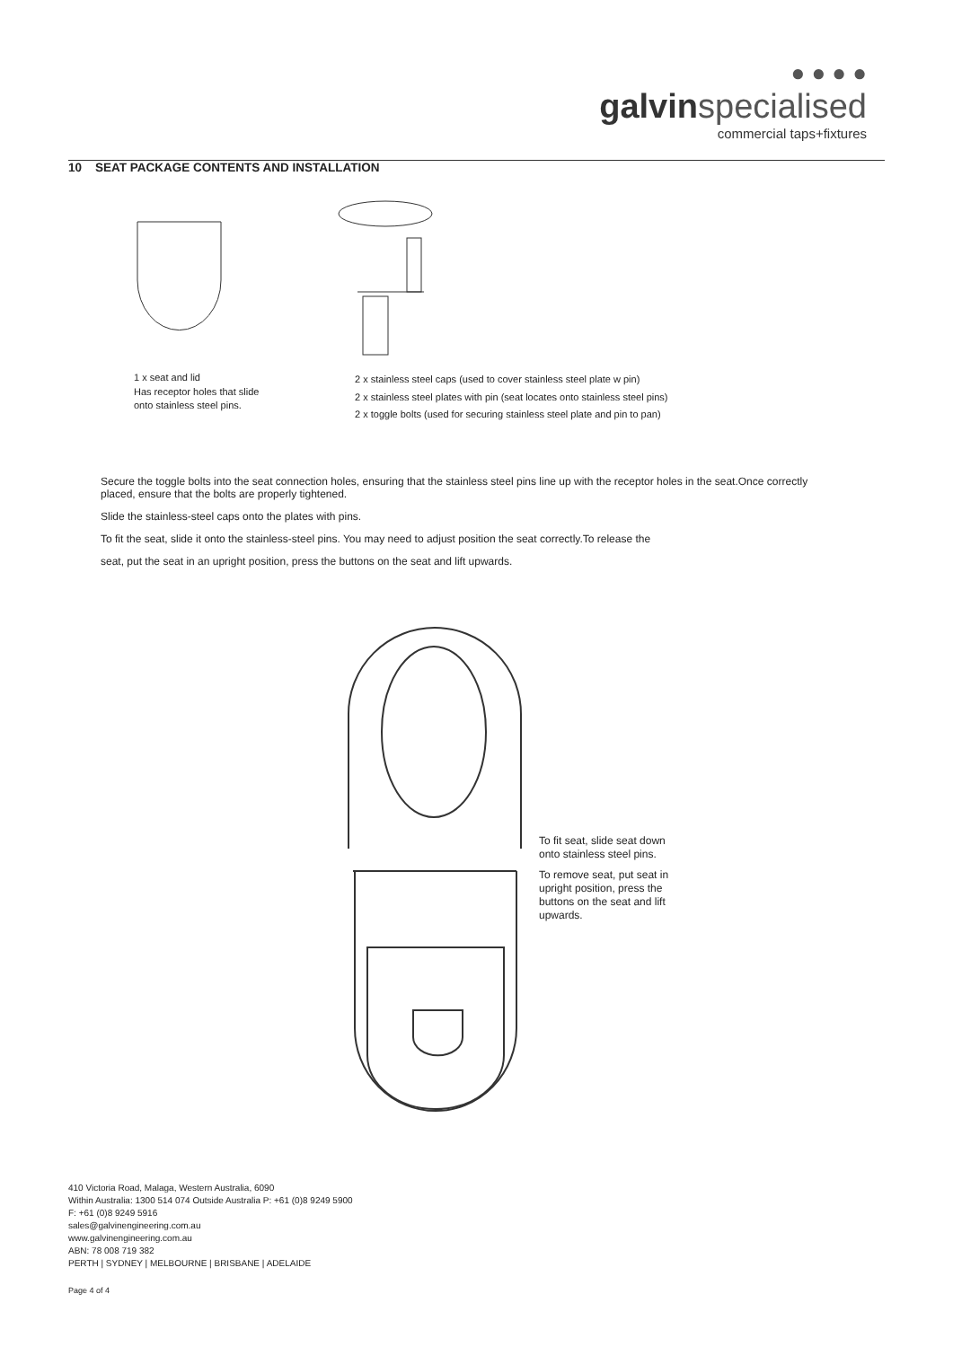● ● ● ●
galvinspecialised
commercial taps+fixtures
10 SEAT PACKAGE CONTENTS AND INSTALLATION
1 x seat and lid
Has receptor holes that slide
onto stainless steel pins.
2 x stainless steel caps (used to cover stainless steel plate w pin)
2 x stainless steel plates with pin (seat locates onto stainless steel pins)
2 x toggle bolts (used for securing stainless steel plate and pin to pan)
Secure the toggle bolts into the seat connection holes, ensuring that the stainless steel pins line up with the receptor holes in the seat.Once correctly placed, ensure that the bolts are properly tightened.
Slide the stainless-steel caps onto the plates with pins.
To fit the seat, slide it onto the stainless-steel pins. You may need to adjust position the seat correctly.To release the
seat, put the seat in an upright position, press the buttons on the seat and lift upwards.
To fit seat, slide seat down onto stainless steel pins.
To remove seat, put seat in upright position, press the buttons on the seat and lift upwards.
410 Victoria Road, Malaga, Western Australia, 6090
Within Australia: 1300 514 074 Outside Australia P: +61 (0)8 9249 5900
F: +61 (0)8 9249 5916
sales@galvinengineering.com.au
www.galvinengineering.com.au
ABN: 78 008 719 382
PERTH | SYDNEY | MELBOURNE | BRISBANE | ADELAIDE
Page 4 of 4